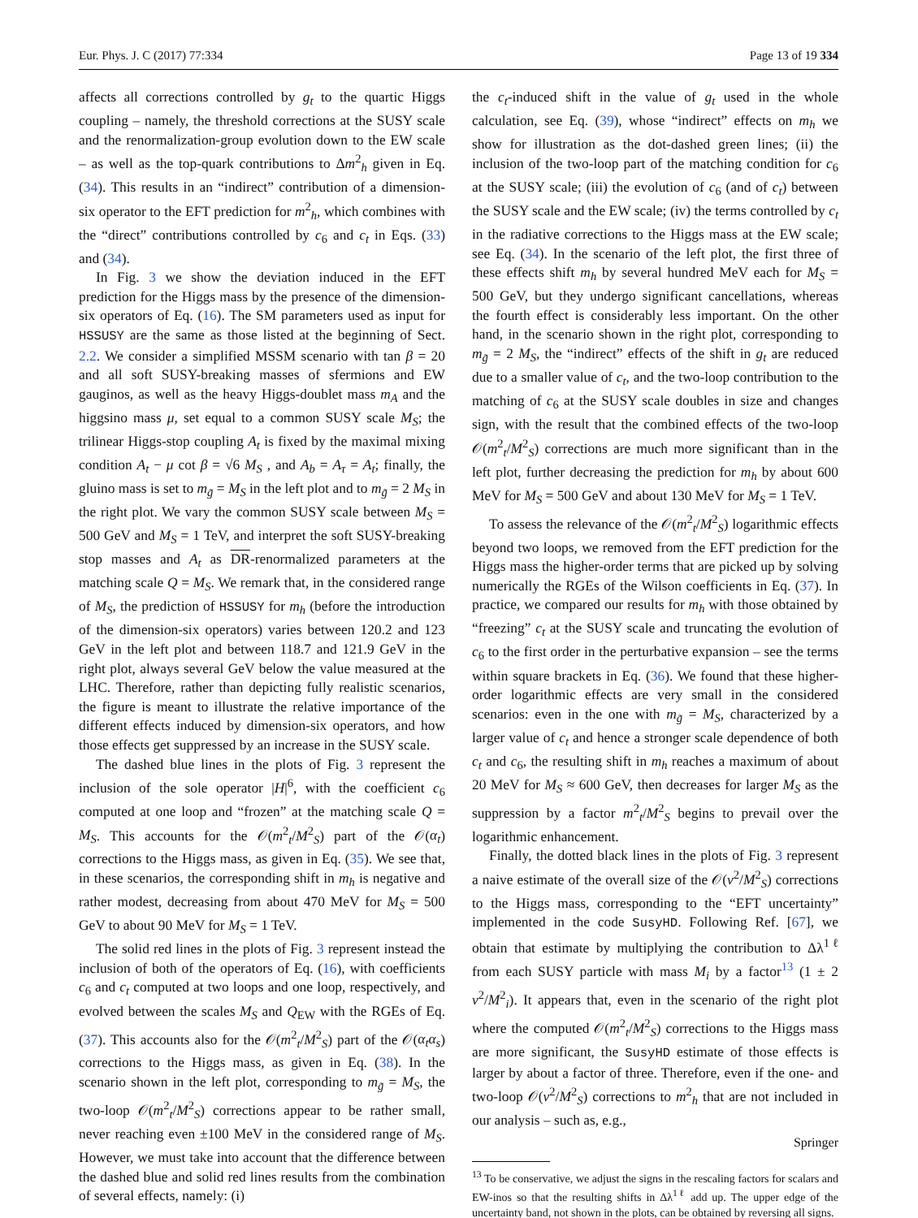Eur. Phys. J. C (2017) 77:334 Page 13 of 19 334
affects all corrections controlled by g<sub>t</sub> to the quartic Higgs coupling – namely, the threshold corrections at the SUSY scale and the renormalization-group evolution down to the EW scale – as well as the top-quark contributions to Δm<sup>2</sup><sub>h</sub> given in Eq. (34). This results in an “indirect” contribution of a dimension-six operator to the EFT prediction for m<sup>2</sup><sub>h</sub>, which combines with the “direct” contributions controlled by c<sub>6</sub> and c<sub>t</sub> in Eqs. (33) and (34).
In Fig. 3 we show the deviation induced in the EFT prediction for the Higgs mass by the presence of the dimension-six operators of Eq. (16). The SM parameters used as input for HSSUSY are the same as those listed at the beginning of Sect. 2.2. We consider a simplified MSSM scenario with tan β = 20 and all soft SUSY-breaking masses of sfermions and EW gauginos, as well as the heavy Higgs-doublet mass m<sub>A</sub> and the higgsino mass μ, set equal to a common SUSY scale M<sub>S</sub>; the trilinear Higgs-stop coupling A<sub>t</sub> is fixed by the maximal mixing condition A<sub>t</sub> − μ cot β = √6 M<sub>S</sub> , and A<sub>b</sub> = A<sub>τ</sub> = A<sub>t</sub>; finally, the gluino mass is set to m<sub>g̃</sub> = M<sub>S</sub> in the left plot and to m<sub>g̃</sub> = 2 M<sub>S</sub> in the right plot. We vary the common SUSY scale between M<sub>S</sub> = 500 GeV and M<sub>S</sub> = 1 TeV, and interpret the soft SUSY-breaking stop masses and A<sub>t</sub> as DR-renormalized parameters at the matching scale Q = M<sub>S</sub>. We remark that, in the considered range of M<sub>S</sub>, the prediction of HSSUSY for m<sub>h</sub> (before the introduction of the dimension-six operators) varies between 120.2 and 123 GeV in the left plot and between 118.7 and 121.9 GeV in the right plot, always several GeV below the value measured at the LHC. Therefore, rather than depicting fully realistic scenarios, the figure is meant to illustrate the relative importance of the different effects induced by dimension-six operators, and how those effects get suppressed by an increase in the SUSY scale.
The dashed blue lines in the plots of Fig. 3 represent the inclusion of the sole operator |H|<sup>6</sup>, with the coefficient c<sub>6</sub> computed at one loop and “frozen” at the matching scale Q = M<sub>S</sub>. This accounts for the 𝒪(m<sup>2</sup><sub>t</sub>/M<sup>2</sup><sub>S</sub>) part of the 𝒪(α<sub>t</sub>) corrections to the Higgs mass, as given in Eq. (35). We see that, in these scenarios, the corresponding shift in m<sub>h</sub> is negative and rather modest, decreasing from about 470 MeV for M<sub>S</sub> = 500 GeV to about 90 MeV for M<sub>S</sub> = 1 TeV.
The solid red lines in the plots of Fig. 3 represent instead the inclusion of both of the operators of Eq. (16), with coefficients c<sub>6</sub> and c<sub>t</sub> computed at two loops and one loop, respectively, and evolved between the scales M<sub>S</sub> and Q<sub>EW</sub> with the RGEs of Eq. (37). This accounts also for the 𝒪(m<sup>2</sup><sub>t</sub>/M<sup>2</sup><sub>S</sub>) part of the 𝒪(α<sub>t</sub>α<sub>s</sub>) corrections to the Higgs mass, as given in Eq. (38). In the scenario shown in the left plot, corresponding to m<sub>g̃</sub> = M<sub>S</sub>, the two-loop 𝒪(m<sup>2</sup><sub>t</sub>/M<sup>2</sup><sub>S</sub>) corrections appear to be rather small, never reaching even ±100 MeV in the considered range of M<sub>S</sub>. However, we must take into account that the difference between the dashed blue and solid red lines results from the combination of several effects, namely: (i)
the c<sub>t</sub>-induced shift in the value of g<sub>t</sub> used in the whole calculation, see Eq. (39), whose “indirect” effects on m<sub>h</sub> we show for illustration as the dot-dashed green lines; (ii) the inclusion of the two-loop part of the matching condition for c<sub>6</sub> at the SUSY scale; (iii) the evolution of c<sub>6</sub> (and of c<sub>t</sub>) between the SUSY scale and the EW scale; (iv) the terms controlled by c<sub>t</sub> in the radiative corrections to the Higgs mass at the EW scale; see Eq. (34). In the scenario of the left plot, the first three of these effects shift m<sub>h</sub> by several hundred MeV each for M<sub>S</sub> = 500 GeV, but they undergo significant cancellations, whereas the fourth effect is considerably less important. On the other hand, in the scenario shown in the right plot, corresponding to m<sub>g̃</sub> = 2 M<sub>S</sub>, the “indirect” effects of the shift in g<sub>t</sub> are reduced due to a smaller value of c<sub>t</sub>, and the two-loop contribution to the matching of c<sub>6</sub> at the SUSY scale doubles in size and changes sign, with the result that the combined effects of the two-loop 𝒪(m<sup>2</sup><sub>t</sub>/M<sup>2</sup><sub>S</sub>) corrections are much more significant than in the left plot, further decreasing the prediction for m<sub>h</sub> by about 600 MeV for M<sub>S</sub> = 500 GeV and about 130 MeV for M<sub>S</sub> = 1 TeV.
To assess the relevance of the 𝒪(m<sup>2</sup><sub>t</sub>/M<sup>2</sup><sub>S</sub>) logarithmic effects beyond two loops, we removed from the EFT prediction for the Higgs mass the higher-order terms that are picked up by solving numerically the RGEs of the Wilson coefficients in Eq. (37). In practice, we compared our results for m<sub>h</sub> with those obtained by “freezing” c<sub>t</sub> at the SUSY scale and truncating the evolution of c<sub>6</sub> to the first order in the perturbative expansion – see the terms within square brackets in Eq. (36). We found that these higher-order logarithmic effects are very small in the considered scenarios: even in the one with m<sub>g̃</sub> = M<sub>S</sub>, characterized by a larger value of c<sub>t</sub> and hence a stronger scale dependence of both c<sub>t</sub> and c<sub>6</sub>, the resulting shift in m<sub>h</sub> reaches a maximum of about 20 MeV for M<sub>S</sub> ≈ 600 GeV, then decreases for larger M<sub>S</sub> as the suppression by a factor m<sup>2</sup><sub>t</sub>/M<sup>2</sup><sub>S</sub> begins to prevail over the logarithmic enhancement.
Finally, the dotted black lines in the plots of Fig. 3 represent a naive estimate of the overall size of the 𝒪(v<sup>2</sup>/M<sup>2</sup><sub>S</sub>) corrections to the Higgs mass, corresponding to the “EFT uncertainty” implemented in the code SusyHD. Following Ref. [67], we obtain that estimate by multiplying the contribution to Δλ<sup>1ℓ</sup> from each SUSY particle with mass M<sub>i</sub> by a factor<sup>13</sup> (1 ± 2 v<sup>2</sup>/M<sup>2</sup><sub>i</sub>). It appears that, even in the scenario of the right plot where the computed 𝒪(m<sup>2</sup><sub>t</sub>/M<sup>2</sup><sub>S</sub>) corrections to the Higgs mass are more significant, the SusyHD estimate of those effects is larger by about a factor of three. Therefore, even if the one- and two-loop 𝒪(v<sup>2</sup>/M<sup>2</sup><sub>S</sub>) corrections to m<sup>2</sup><sub>h</sub> that are not included in our analysis – such as, e.g.,
<sup>13</sup> To be conservative, we adjust the signs in the rescaling factors for scalars and EW-inos so that the resulting shifts in Δλ<sup>1ℓ</sup> add up. The upper edge of the uncertainty band, not shown in the plots, can be obtained by reversing all signs.
Springer